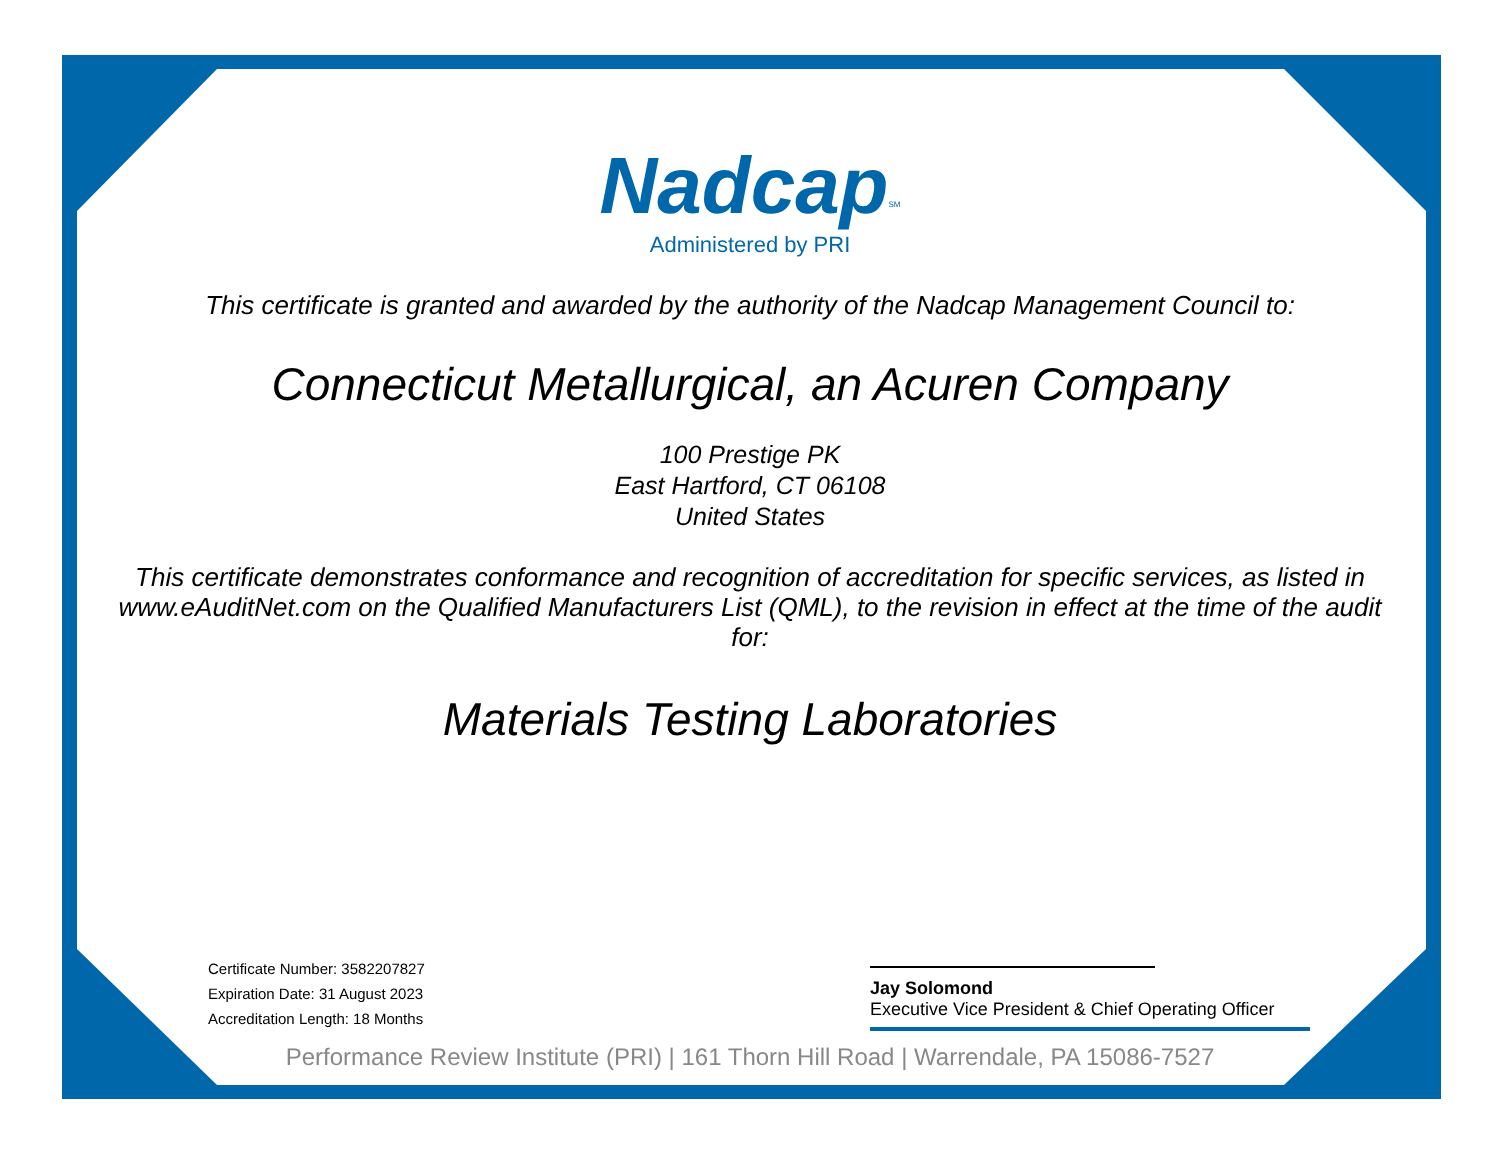Nadcap<sup>SM</sup>
Administered by PRI
This certificate is granted and awarded by the authority of the Nadcap Management Council to:
Connecticut Metallurgical, an Acuren Company
100 Prestige PK
East Hartford, CT 06108
United States
This certificate demonstrates conformance and recognition of accreditation for specific services, as listed in www.eAuditNet.com on the Qualified Manufacturers List (QML), to the revision in effect at the time of the audit for:
Materials Testing Laboratories
Certificate Number: 3582207827
Expiration Date: 31 August 2023
Accreditation Length: 18 Months
Jay Solomond
Executive Vice President & Chief Operating Officer
Performance Review Institute (PRI) | 161 Thorn Hill Road | Warrendale, PA 15086-7527